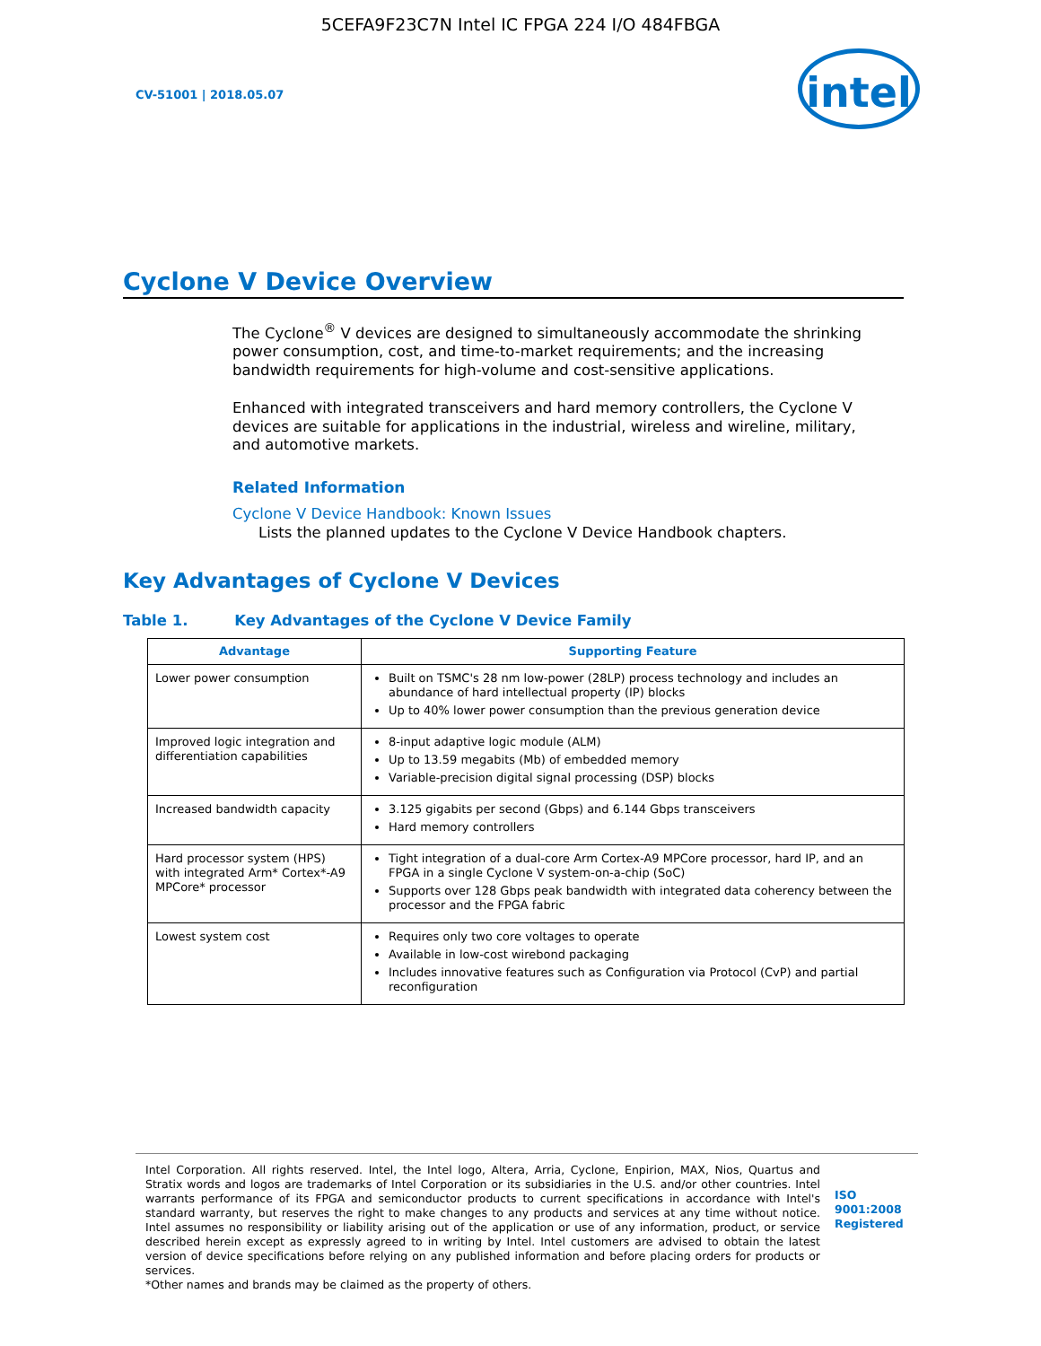5CEFA9F23C7N Intel IC FPGA 224 I/O 484FBGA
CV-51001 | 2018.05.07
intel
Cyclone V Device Overview
The Cyclone<sup>®</sup> V devices are designed to simultaneously accommodate the shrinking power consumption, cost, and time-to-market requirements; and the increasing bandwidth requirements for high-volume and cost-sensitive applications.
Enhanced with integrated transceivers and hard memory controllers, the Cyclone V devices are suitable for applications in the industrial, wireless and wireline, military, and automotive markets.
Related Information
Cyclone V Device Handbook: Known Issues
Lists the planned updates to the Cyclone V Device Handbook chapters.
Key Advantages of Cyclone V Devices
Table 1. Key Advantages of the Cyclone V Device Family
| Advantage | Supporting Feature |
| --- | --- |
| Lower power consumption | Built on TSMC's 28 nm low-power (28LP) process technology and includes an abundance of hard intellectual property (IP) blocks Up to 40% lower power consumption than the previous generation device |
| Improved logic integration and differentiation capabilities | 8-input adaptive logic module (ALM) Up to 13.59 megabits (Mb) of embedded memory Variable-precision digital signal processing (DSP) blocks |
| Increased bandwidth capacity | 3.125 gigabits per second (Gbps) and 6.144 Gbps transceivers Hard memory controllers |
| Hard processor system (HPS) with integrated Arm* Cortex*-A9 MPCore* processor | Tight integration of a dual-core Arm Cortex-A9 MPCore processor, hard IP, and an FPGA in a single Cyclone V system-on-a-chip (SoC) Supports over 128 Gbps peak bandwidth with integrated data coherency between the processor and the FPGA fabric |
| Lowest system cost | Requires only two core voltages to operate Available in low-cost wirebond packaging Includes innovative features such as Configuration via Protocol (CvP) and partial reconfiguration |
Intel Corporation. All rights reserved. Intel, the Intel logo, Altera, Arria, Cyclone, Enpirion, MAX, Nios, Quartus and Stratix words and logos are trademarks of Intel Corporation or its subsidiaries in the U.S. and/or other countries. Intel warrants performance of its FPGA and semiconductor products to current specifications in accordance with Intel's standard warranty, but reserves the right to make changes to any products and services at any time without notice. Intel assumes no responsibility or liability arising out of the application or use of any information, product, or service described herein except as expressly agreed to in writing by Intel. Intel customers are advised to obtain the latest version of device specifications before relying on any published information and before placing orders for products or services.
*Other names and brands may be claimed as the property of others.
ISO
9001:2008
Registered